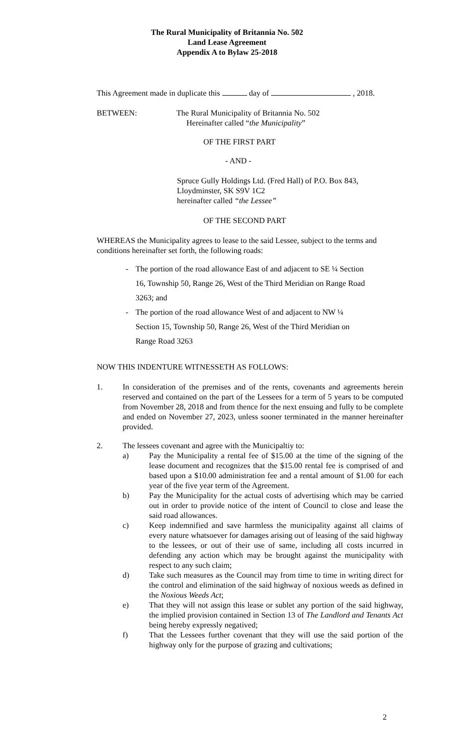The Rural Municipality of Britannia No. 502
Land Lease Agreement
Appendix A to Bylaw 25-2018
This Agreement made in duplicate this day of , 2018.
BETWEEN: The Rural Municipality of Britannia No. 502
Hereinafter called “the Municipality”
OF THE FIRST PART
- AND -
Spruce Gully Holdings Ltd. (Fred Hall) of P.O. Box 843,
Lloydminster, SK S9V 1C2
hereinafter called “the Lessee”
OF THE SECOND PART
WHEREAS the Municipality agrees to lease to the said Lessee, subject to the terms and conditions hereinafter set forth, the following roads:
- The portion of the road allowance East of and adjacent to SE ¼ Section
16, Township 50, Range 26, West of the Third Meridian on Range Road
3263; and
- The portion of the road allowance West of and adjacent to NW ¼
Section 15, Township 50, Range 26, West of the Third Meridian on
Range Road 3263
NOW THIS INDENTURE WITNESSETH AS FOLLOWS:
1. In consideration of the premises and of the rents, covenants and agreements herein reserved and contained on the part of the Lessees for a term of 5 years to be computed from November 28, 2018 and from thence for the next ensuing and fully to be complete and ended on November 27, 2023, unless sooner terminated in the manner hereinafter provided.
2. The lessees covenant and agree with the Municipaltiy to:
a) Pay the Municipality a rental fee of $15.00 at the time of the signing of the lease document and recognizes that the $15.00 rental fee is comprised of and based upon a $10.00 administration fee and a rental amount of $1.00 for each year of the five year term of the Agreement.
b) Pay the Municipality for the actual costs of advertising which may be carried out in order to provide notice of the intent of Council to close and lease the said road allowances.
c) Keep indemnified and save harmless the municipality against all claims of every nature whatsoever for damages arising out of leasing of the said highway to the lessees, or out of their use of same, including all costs incurred in defending any action which may be brought against the municipality with respect to any such claim;
d) Take such measures as the Council may from time to time in writing direct for the control and elimination of the said highway of noxious weeds as defined in the Noxious Weeds Act;
e) That they will not assign this lease or sublet any portion of the said highway, the implied provision contained in Section 13 of The Landlord and Tenants Act being hereby expressly negatived;
f) That the Lessees further covenant that they will use the said portion of the highway only for the purpose of grazing and cultivations;
2